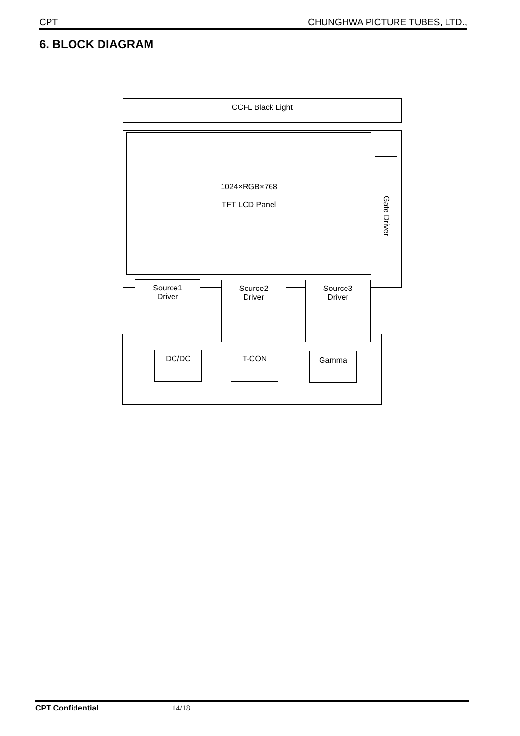CPT CHUNGHWA PICTURE TUBES, LTD.,
6. BLOCK DIAGRAM
CCFL Black Light
1024×RGB×768
TFT LCD Panel
Gate Driver
Source1
Driver
Source2
Driver
Source3
Driver
DC/DC T-CON Gamma
CPT Confidential 14/18